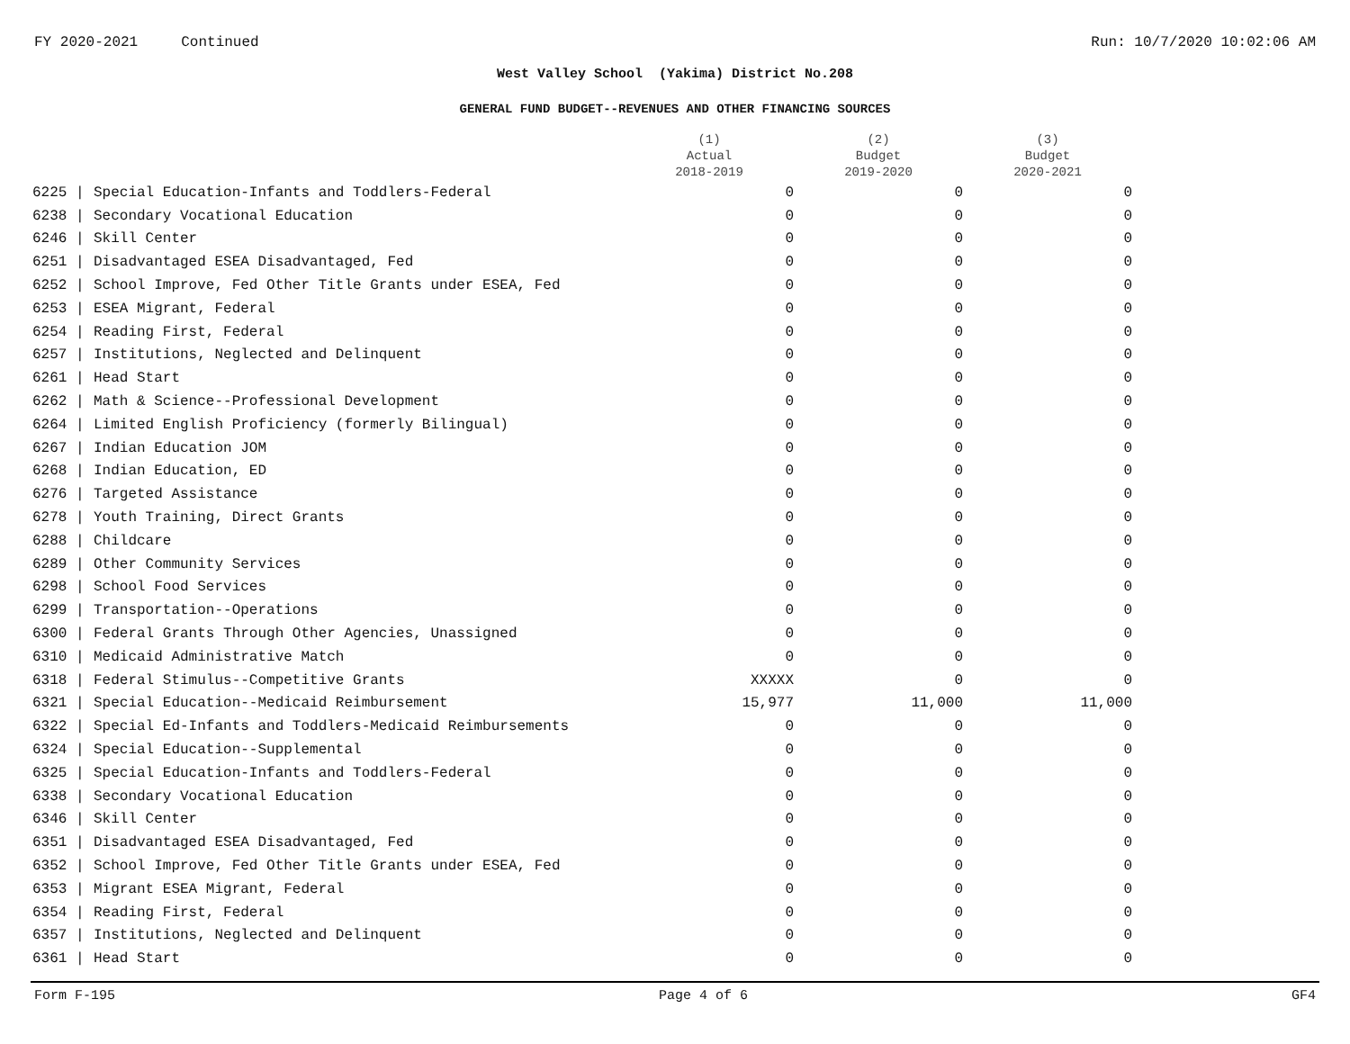FY 2020-2021 Continued Run: 10/7/2020 10:02:06 AM
West Valley School (Yakima) District No.208
GENERAL FUND BUDGET--REVENUES AND OTHER FINANCING SOURCES
| | | (1) Actual 2018-2019 | (2) Budget 2019-2020 | (3) Budget 2020-2021 |
| --- | --- | --- | --- | --- |
| 6225 / | Special Education-Infants and Toddlers-Federal | 0 | 0 | 0 |
| 6238 / | Secondary Vocational Education | 0 | 0 | 0 |
| 6246 / | Skill Center | 0 | 0 | 0 |
| 6251 / | Disadvantaged ESEA Disadvantaged, Fed | 0 | 0 | 0 |
| 6252 / | School Improve, Fed Other Title Grants under ESEA, Fed | 0 | 0 | 0 |
| 6253 / | ESEA Migrant, Federal | 0 | 0 | 0 |
| 6254 / | Reading First, Federal | 0 | 0 | 0 |
| 6257 / | Institutions, Neglected and Delinquent | 0 | 0 | 0 |
| 6261 / | Head Start | 0 | 0 | 0 |
| 6262 / | Math & Science--Professional Development | 0 | 0 | 0 |
| 6264 / | Limited English Proficiency (formerly Bilingual) | 0 | 0 | 0 |
| 6267 / | Indian Education JOM | 0 | 0 | 0 |
| 6268 / | Indian Education, ED | 0 | 0 | 0 |
| 6276 / | Targeted Assistance | 0 | 0 | 0 |
| 6278 / | Youth Training, Direct Grants | 0 | 0 | 0 |
| 6288 / | Childcare | 0 | 0 | 0 |
| 6289 / | Other Community Services | 0 | 0 | 0 |
| 6298 / | School Food Services | 0 | 0 | 0 |
| 6299 / | Transportation--Operations | 0 | 0 | 0 |
| 6300 / | Federal Grants Through Other Agencies, Unassigned | 0 | 0 | 0 |
| 6310 / | Medicaid Administrative Match | 0 | 0 | 0 |
| 6318 / | Federal Stimulus--Competitive Grants | XXXXX | 0 | 0 |
| 6321 / | Special Education--Medicaid Reimbursement | 15,977 | 11,000 | 11,000 |
| 6322 / | Special Ed-Infants and Toddlers-Medicaid Reimbursements | 0 | 0 | 0 |
| 6324 / | Special Education--Supplemental | 0 | 0 | 0 |
| 6325 / | Special Education-Infants and Toddlers-Federal | 0 | 0 | 0 |
| 6338 / | Secondary Vocational Education | 0 | 0 | 0 |
| 6346 / | Skill Center | 0 | 0 | 0 |
| 6351 / | Disadvantaged ESEA Disadvantaged, Fed | 0 | 0 | 0 |
| 6352 / | School Improve, Fed Other Title Grants under ESEA, Fed | 0 | 0 | 0 |
| 6353 / | Migrant ESEA Migrant, Federal | 0 | 0 | 0 |
| 6354 / | Reading First, Federal | 0 | 0 | 0 |
| 6357 / | Institutions, Neglected and Delinquent | 0 | 0 | 0 |
| 6361 / | Head Start | 0 | 0 | 0 |
Form F-195 Page 4 of 6 GF4